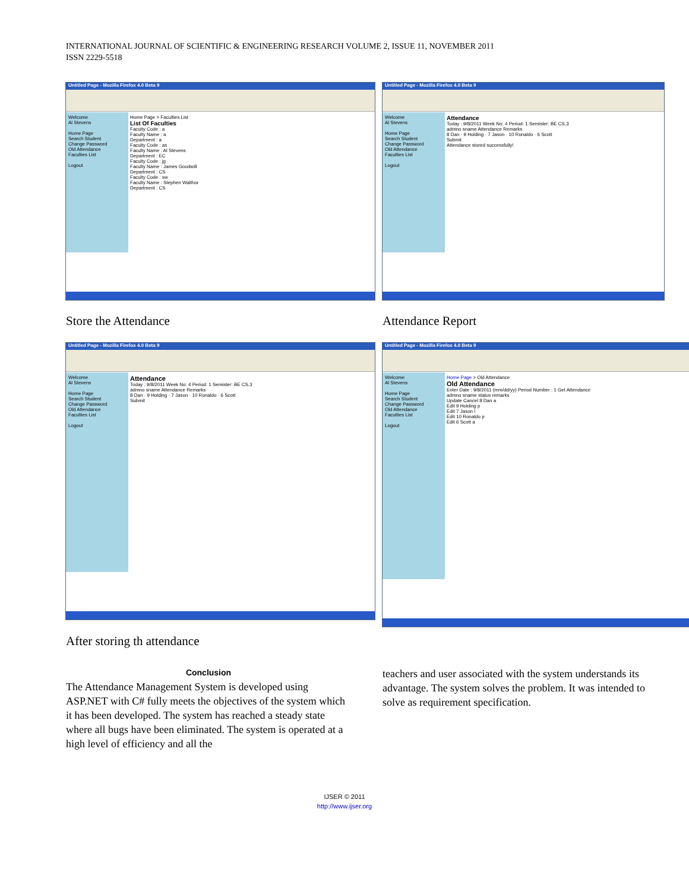INTERNATIONAL JOURNAL OF SCIENTIFIC & ENGINEERING RESEARCH VOLUME 2, ISSUE 11, NOVEMBER 2011
ISSN 2229-5518
Untitled Page - Mozilla Firefox 4.0 Beta 9
Welcome
Al Stevens
Home Page
Search Student
Change Password
Old Attendance
Faculties List
Logout
Home Page > Faculties List
List Of Faculties
Faculty Code : a
Faculty Name : a
Department : a
Faculty Code : as
Faculty Name : Al Stevens
Department : EC
Faculty Code : jg
Faculty Name : James Goodwill
Department : CS
Faculty Code : sw
Faculty Name : Stephen Walthor
Department : CS
Untitled Page - Mozilla Firefox 4.0 Beta 9
Welcome
Al Stevens
Home Page
Search Student
Change Password
Old Attendance
Faculties List
Logout
Attendance
Today : 9/8/2011 Week No: 4 Period: 1 Semister: BE CS,3
admno sname Attendance Remarks
8 Dan · 9 Holding · 7 Jason · 10 Ronaldo · 6 Scott
Submit
Attendance stored successfully!
Store the Attendance Attendance Report
Untitled Page - Mozilla Firefox 4.0 Beta 9
Welcome
Al Stevens
Home Page
Search Student
Change Password
Old Attendance
Faculties List
Logout
Attendance
Today : 9/8/2011 Week No: 4 Period: 1 Semister: BE CS,3
admno sname Attendance Remarks
8 Dan · 9 Holding · 7 Jason · 10 Ronaldo · 6 Scott
Submit
Untitled Page - Mozilla Firefox 4.0 Beta 9
Welcome
Al Stevens
Home Page
Search Student
Change Password
Old Attendance
Faculties List
Logout
Home Page > Old Attendance
Old Attendance
Enter Date : 9/8/2011 (mm/dd/yy) Period Number : 1 Get Attendance
admno sname status remarks
Update Cancel 8 Dan a
Edit 9 Holding p
Edit 7 Jason l
Edit 10 Ronaldo p
Edit 6 Scott a
After storing th attendance
Conclusion
The Attendance Management System is developed using ASP.NET with C# fully meets the objectives of the system which it has been developed. The system has reached a steady state where all bugs have been eliminated. The system is operated at a high level of efficiency and all the
teachers and user associated with the system understands its advantage. The system solves the problem. It was intended to solve as requirement specification.
IJSER © 2011
http://www.ijser.org